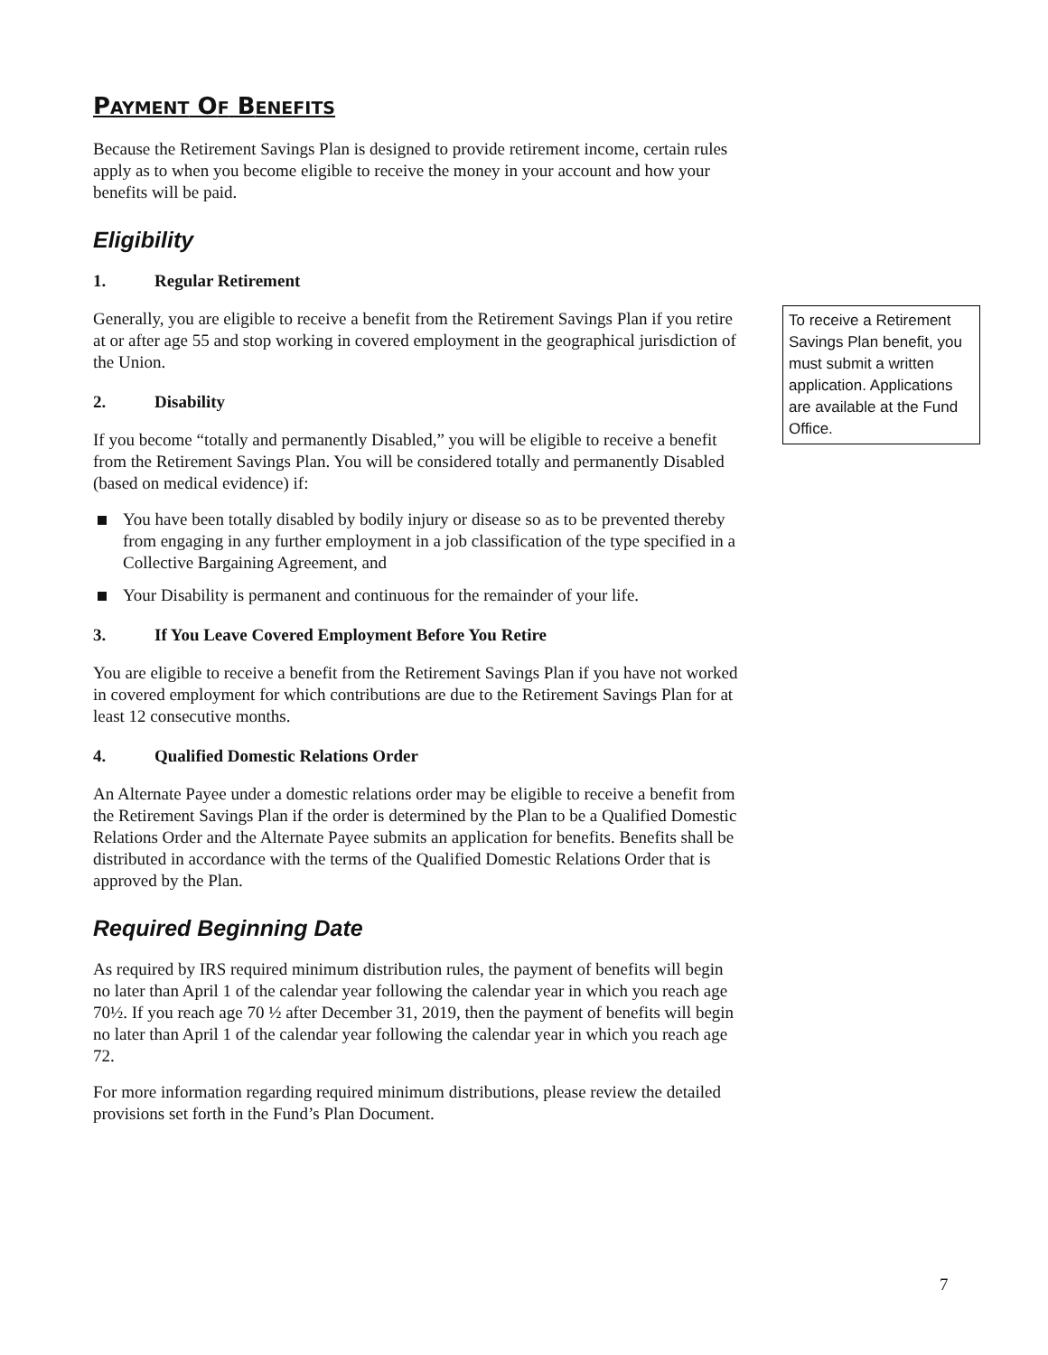PAYMENT OF BENEFITS
Because the Retirement Savings Plan is designed to provide retirement income, certain rules apply as to when you become eligible to receive the money in your account and how your benefits will be paid.
Eligibility
1. Regular Retirement
Generally, you are eligible to receive a benefit from the Retirement Savings Plan if you retire at or after age 55 and stop working in covered employment in the geographical jurisdiction of the Union.
2. Disability
If you become “totally and permanently Disabled,” you will be eligible to receive a benefit from the Retirement Savings Plan. You will be considered totally and permanently Disabled (based on medical evidence) if:
You have been totally disabled by bodily injury or disease so as to be prevented thereby from engaging in any further employment in a job classification of the type specified in a Collective Bargaining Agreement, and
Your Disability is permanent and continuous for the remainder of your life.
3. If You Leave Covered Employment Before You Retire
You are eligible to receive a benefit from the Retirement Savings Plan if you have not worked in covered employment for which contributions are due to the Retirement Savings Plan for at least 12 consecutive months.
4. Qualified Domestic Relations Order
An Alternate Payee under a domestic relations order may be eligible to receive a benefit from the Retirement Savings Plan if the order is determined by the Plan to be a Qualified Domestic Relations Order and the Alternate Payee submits an application for benefits. Benefits shall be distributed in accordance with the terms of the Qualified Domestic Relations Order that is approved by the Plan.
Required Beginning Date
As required by IRS required minimum distribution rules, the payment of benefits will begin no later than April 1 of the calendar year following the calendar year in which you reach age 70½. If you reach age 70 ½ after December 31, 2019, then the payment of benefits will begin no later than April 1 of the calendar year following the calendar year in which you reach age 72.
For more information regarding required minimum distributions, please review the detailed provisions set forth in the Fund’s Plan Document.
To receive a Retirement Savings Plan benefit, you must submit a written application. Applications are available at the Fund Office.
7